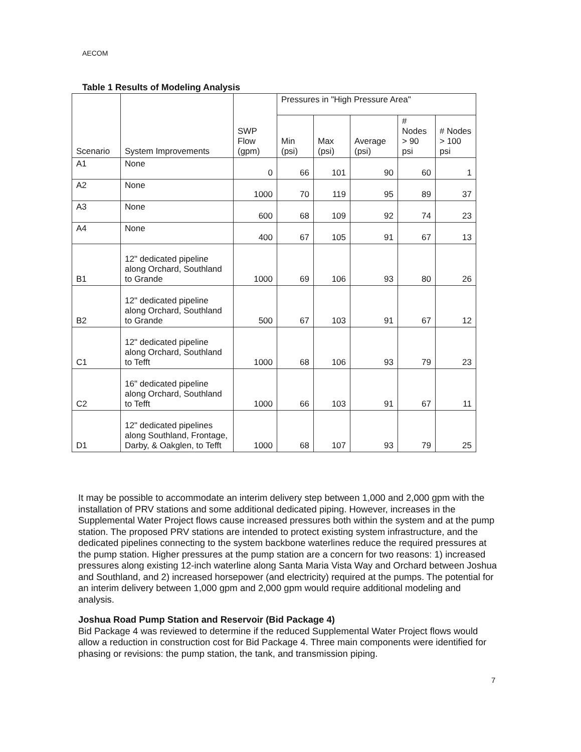AECOM
Table 1 Results of Modeling Analysis
| Scenario | System Improvements | SWP Flow (gpm) | Pressures in "High Pressure Area" | | | | |
| --- | --- | --- | --- | --- | --- | --- | --- |
| | | | Min (psi) | Max (psi) | Average (psi) | # Nodes > 90 psi | # Nodes > 100 psi |
| A1 | None | 0 | 66 | 101 | 90 | 60 | 1 |
| A2 | None | 1000 | 70 | 119 | 95 | 89 | 37 |
| A3 | None | 600 | 68 | 109 | 92 | 74 | 23 |
| A4 | None | 400 | 67 | 105 | 91 | 67 | 13 |
| B1 | 12" dedicated pipeline along Orchard, Southland to Grande | 1000 | 69 | 106 | 93 | 80 | 26 |
| B2 | 12" dedicated pipeline along Orchard, Southland to Grande | 500 | 67 | 103 | 91 | 67 | 12 |
| C1 | 12" dedicated pipeline along Orchard, Southland to Tefft | 1000 | 68 | 106 | 93 | 79 | 23 |
| C2 | 16" dedicated pipeline along Orchard, Southland to Tefft | 1000 | 66 | 103 | 91 | 67 | 11 |
| D1 | 12" dedicated pipelines along Southland, Frontage, Darby, & Oakglen, to Tefft | 1000 | 68 | 107 | 93 | 79 | 25 |
It may be possible to accommodate an interim delivery step between 1,000 and 2,000 gpm with the installation of PRV stations and some additional dedicated piping. However, increases in the Supplemental Water Project flows cause increased pressures both within the system and at the pump station. The proposed PRV stations are intended to protect existing system infrastructure, and the dedicated pipelines connecting to the system backbone waterlines reduce the required pressures at the pump station. Higher pressures at the pump station are a concern for two reasons: 1) increased pressures along existing 12-inch waterline along Santa Maria Vista Way and Orchard between Joshua and Southland, and 2) increased horsepower (and electricity) required at the pumps. The potential for an interim delivery between 1,000 gpm and 2,000 gpm would require additional modeling and analysis.
Joshua Road Pump Station and Reservoir (Bid Package 4)
Bid Package 4 was reviewed to determine if the reduced Supplemental Water Project flows would allow a reduction in construction cost for Bid Package 4. Three main components were identified for phasing or revisions: the pump station, the tank, and transmission piping.
7